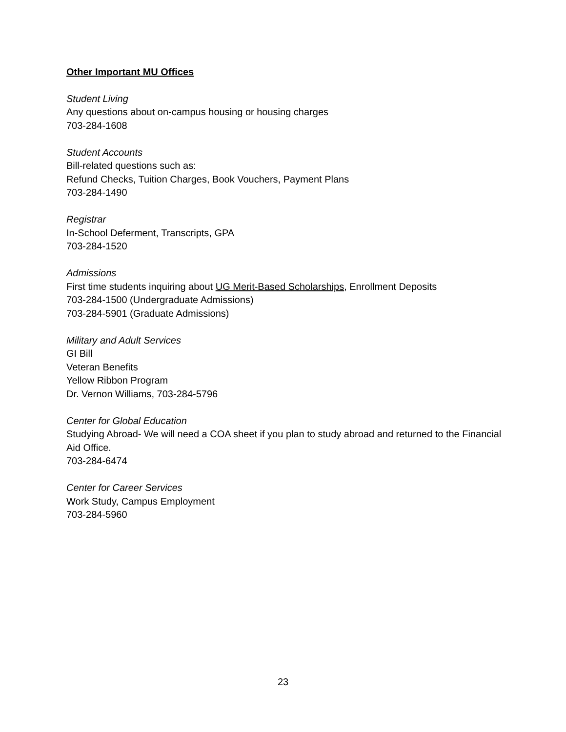Other Important MU Offices
Student Living
Any questions about on-campus housing or housing charges
703-284-1608
Student Accounts
Bill-related questions such as:
Refund Checks, Tuition Charges, Book Vouchers, Payment Plans
703-284-1490
Registrar
In-School Deferment, Transcripts, GPA
703-284-1520
Admissions
First time students inquiring about UG Merit-Based Scholarships, Enrollment Deposits
703-284-1500 (Undergraduate Admissions)
703-284-5901 (Graduate Admissions)
Military and Adult Services
GI Bill
Veteran Benefits
Yellow Ribbon Program
Dr. Vernon Williams, 703-284-5796
Center for Global Education
Studying Abroad- We will need a COA sheet if you plan to study abroad and returned to the Financial Aid Office.
703-284-6474
Center for Career Services
Work Study, Campus Employment
703-284-5960
23